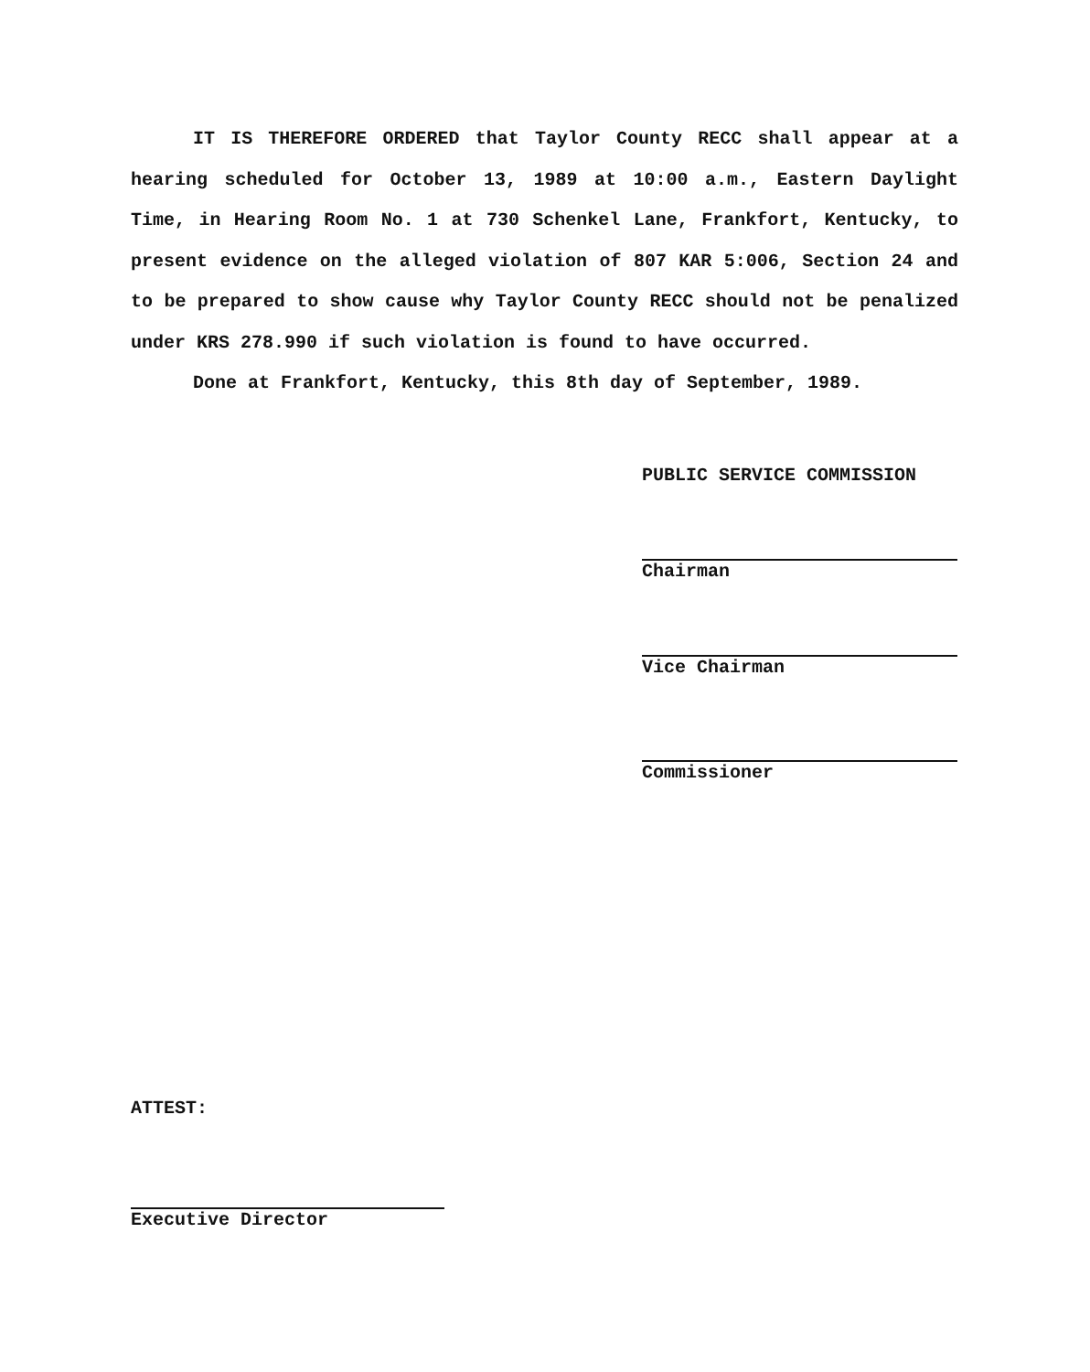IT IS THEREFORE ORDERED that Taylor County RECC shall appear at a hearing scheduled for October 13, 1989 at 10:00 a.m., Eastern Daylight Time, in Hearing Room No. 1 at 730 Schenkel Lane, Frankfort, Kentucky, to present evidence on the alleged violation of 807 KAR 5:006, Section 24 and to be prepared to show cause why Taylor County RECC should not be penalized under KRS 278.990 if such violation is found to have occurred.
Done at Frankfort, Kentucky, this 8th day of September, 1989.
PUBLIC SERVICE COMMISSION
Chairman
Vice Chairman
Commissioner
ATTEST:
Executive Director